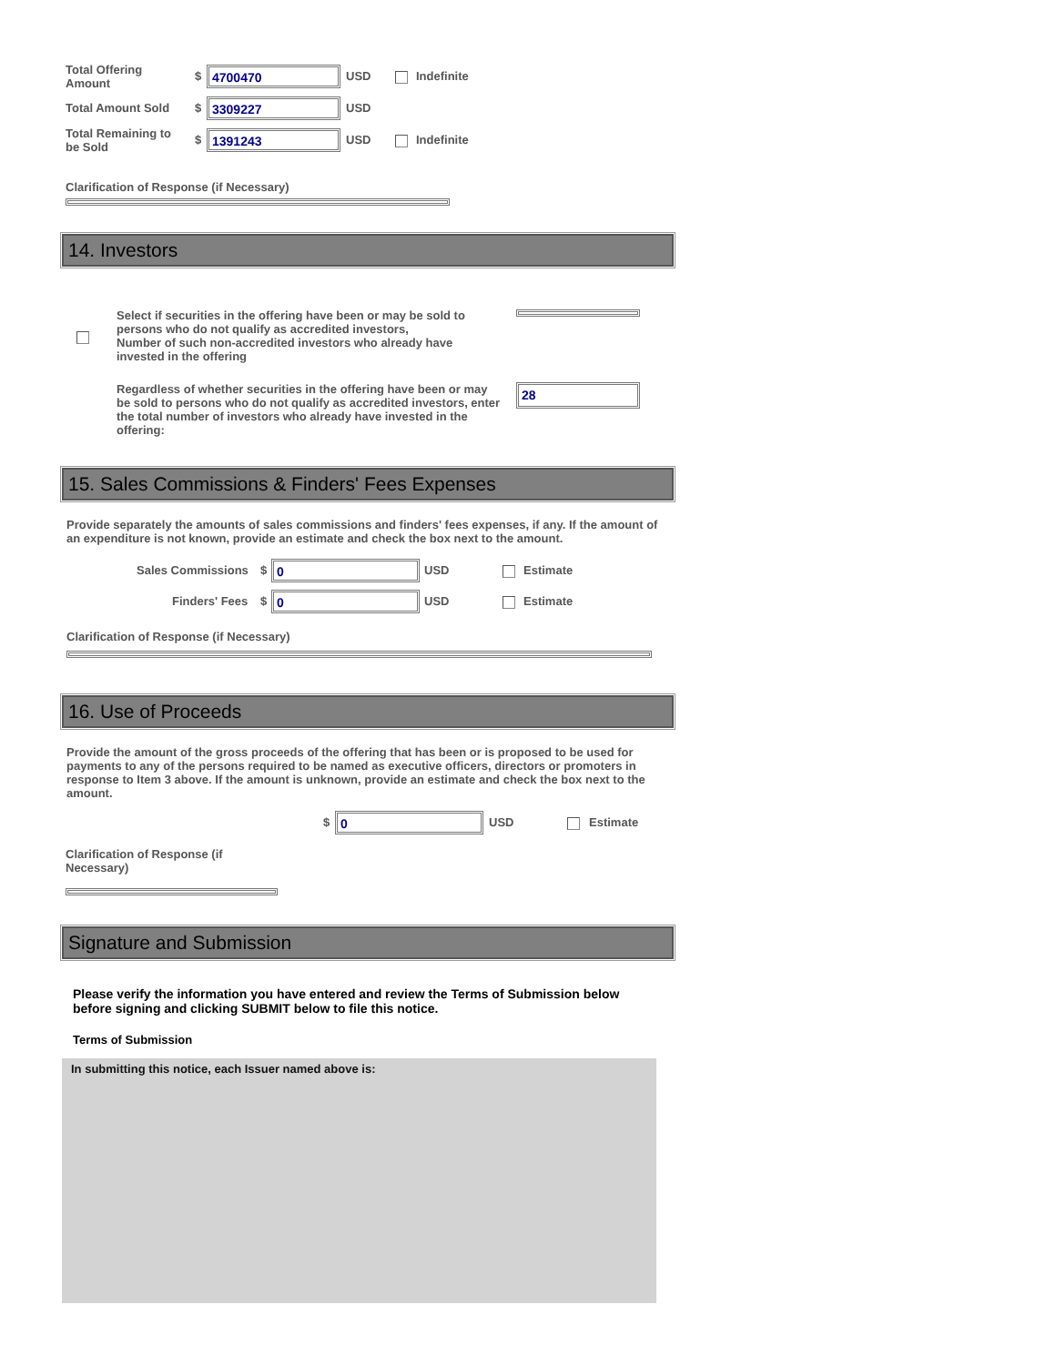Total Offering
Amount
$ 4700470 USD Indefinite
Total Amount Sold $ 3309227 USD
Total Remaining to
be Sold
$ 1391243 USD Indefinite
Clarification of Response (if Necessary)
14. Investors
Select if securities in the offering have been or may be sold to persons who do not qualify as accredited investors,
Number of such non-accredited investors who already have invested in the offering
Regardless of whether securities in the offering have been or may be sold to persons who do not qualify as accredited investors, enter the total number of investors who already have invested in the offering:
28
15. Sales Commissions & Finders' Fees Expenses
Provide separately the amounts of sales commissions and finders' fees expenses, if any. If the amount of an expenditure is not known, provide an estimate and check the box next to the amount.
Sales Commissions $ 0 USD Estimate
Finders' Fees $ 0 USD Estimate
Clarification of Response (if Necessary)
16. Use of Proceeds
Provide the amount of the gross proceeds of the offering that has been or is proposed to be used for payments to any of the persons required to be named as executive officers, directors or promoters in response to Item 3 above. If the amount is unknown, provide an estimate and check the box next to the amount.
$ 0 USD Estimate
Clarification of Response (if
Necessary)
Signature and Submission
Please verify the information you have entered and review the Terms of Submission below before signing and clicking SUBMIT below to file this notice.
Terms of Submission
In submitting this notice, each Issuer named above is: